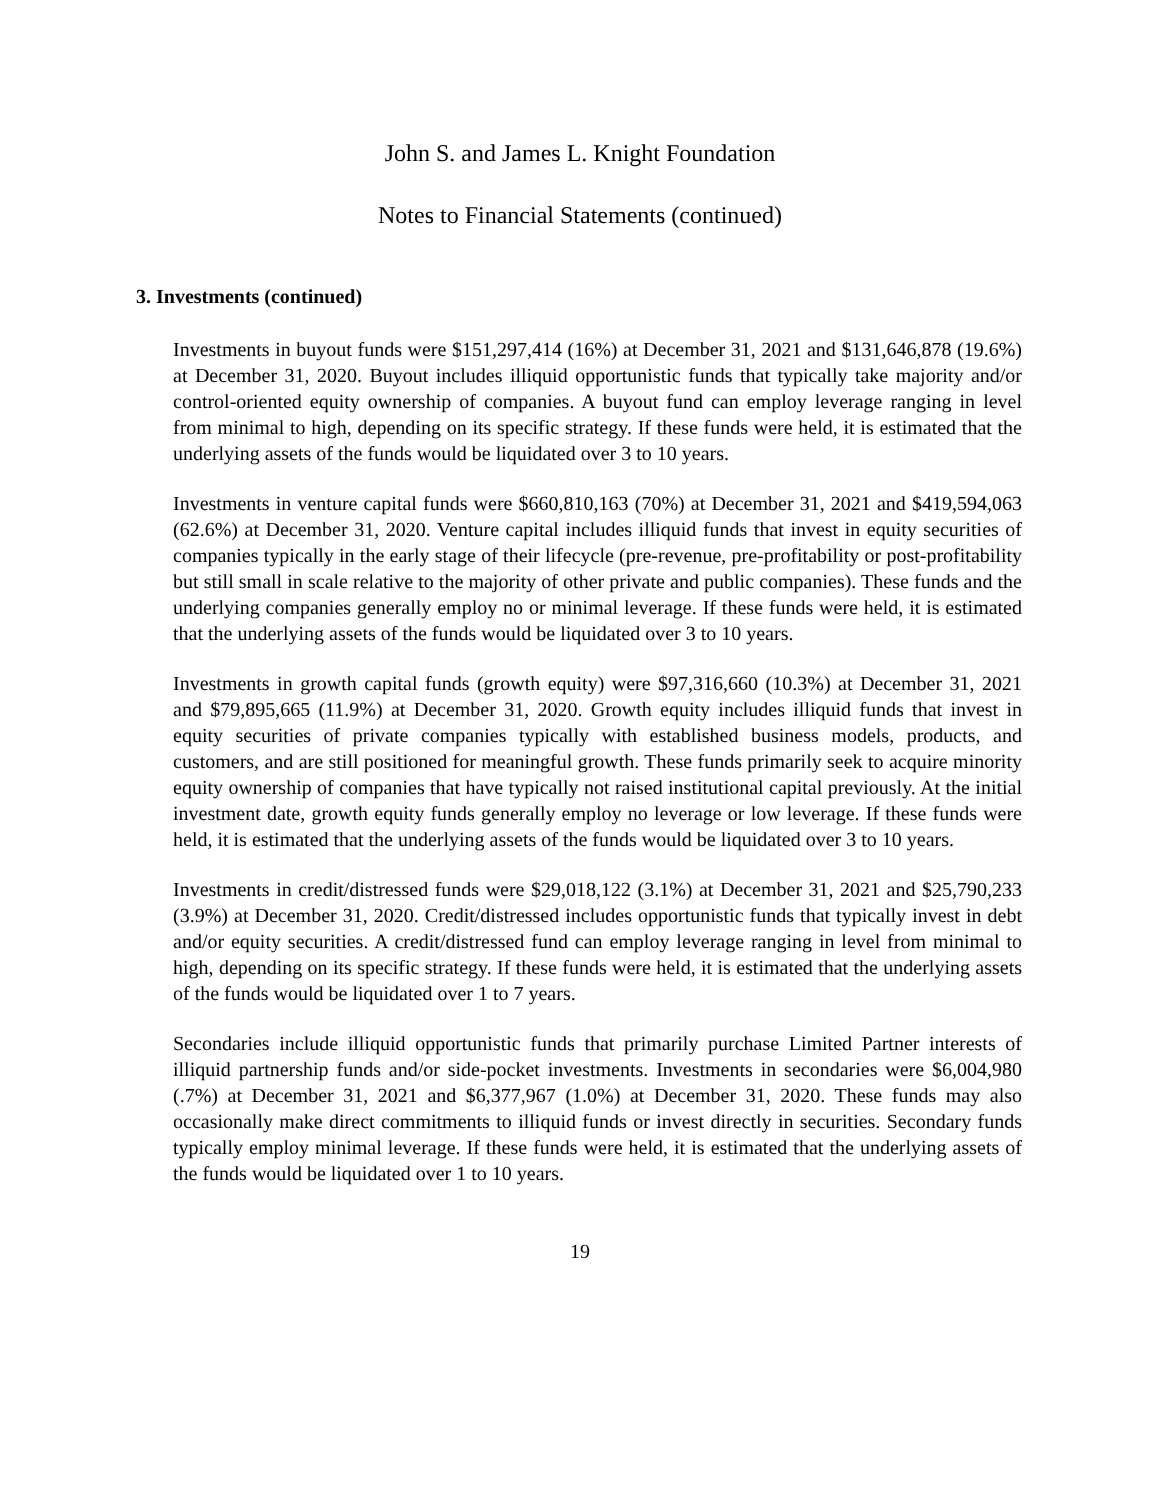John S. and James L. Knight Foundation
Notes to Financial Statements (continued)
3. Investments (continued)
Investments in buyout funds were $151,297,414 (16%) at December 31, 2021 and $131,646,878 (19.6%) at December 31, 2020. Buyout includes illiquid opportunistic funds that typically take majority and/or control-oriented equity ownership of companies. A buyout fund can employ leverage ranging in level from minimal to high, depending on its specific strategy. If these funds were held, it is estimated that the underlying assets of the funds would be liquidated over 3 to 10 years.
Investments in venture capital funds were $660,810,163 (70%) at December 31, 2021 and $419,594,063 (62.6%) at December 31, 2020. Venture capital includes illiquid funds that invest in equity securities of companies typically in the early stage of their lifecycle (pre-revenue, pre-profitability or post-profitability but still small in scale relative to the majority of other private and public companies). These funds and the underlying companies generally employ no or minimal leverage. If these funds were held, it is estimated that the underlying assets of the funds would be liquidated over 3 to 10 years.
Investments in growth capital funds (growth equity) were $97,316,660 (10.3%) at December 31, 2021 and $79,895,665 (11.9%) at December 31, 2020. Growth equity includes illiquid funds that invest in equity securities of private companies typically with established business models, products, and customers, and are still positioned for meaningful growth. These funds primarily seek to acquire minority equity ownership of companies that have typically not raised institutional capital previously. At the initial investment date, growth equity funds generally employ no leverage or low leverage. If these funds were held, it is estimated that the underlying assets of the funds would be liquidated over 3 to 10 years.
Investments in credit/distressed funds were $29,018,122 (3.1%) at December 31, 2021 and $25,790,233 (3.9%) at December 31, 2020. Credit/distressed includes opportunistic funds that typically invest in debt and/or equity securities. A credit/distressed fund can employ leverage ranging in level from minimal to high, depending on its specific strategy. If these funds were held, it is estimated that the underlying assets of the funds would be liquidated over 1 to 7 years.
Secondaries include illiquid opportunistic funds that primarily purchase Limited Partner interests of illiquid partnership funds and/or side-pocket investments. Investments in secondaries were $6,004,980 (.7%) at December 31, 2021 and $6,377,967 (1.0%) at December 31, 2020. These funds may also occasionally make direct commitments to illiquid funds or invest directly in securities. Secondary funds typically employ minimal leverage. If these funds were held, it is estimated that the underlying assets of the funds would be liquidated over 1 to 10 years.
19